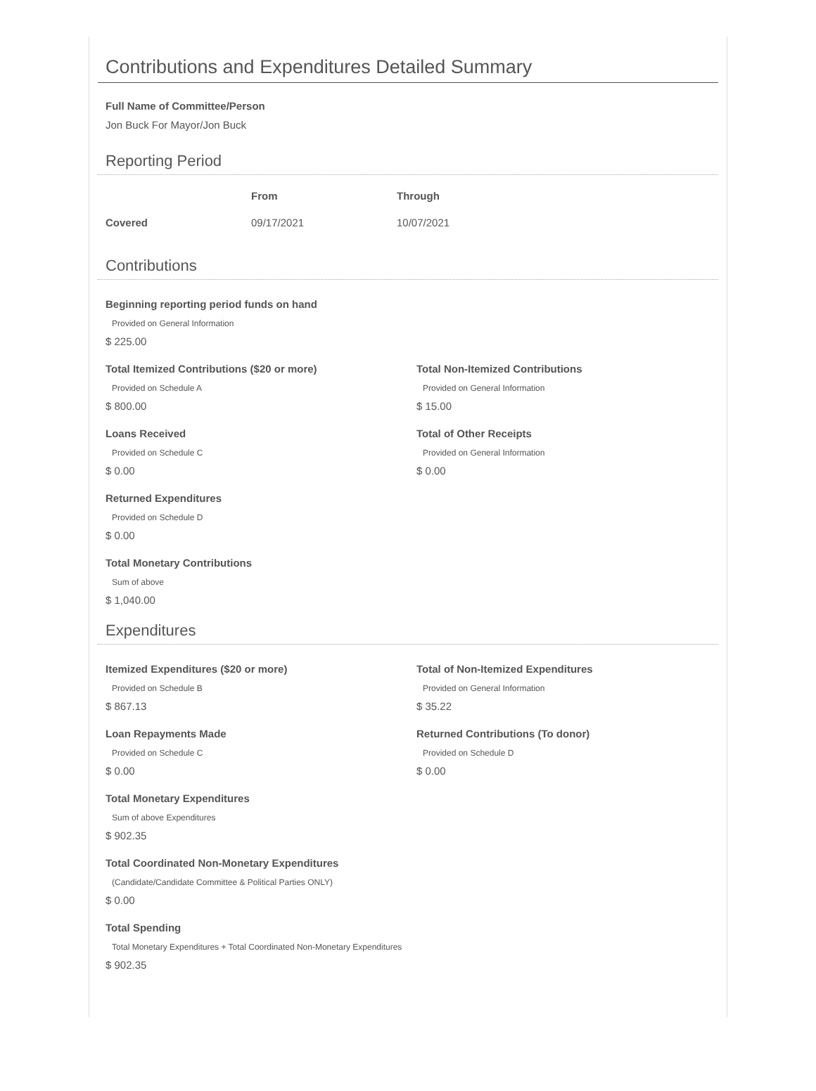Contributions and Expenditures Detailed Summary
Full Name of Committee/Person
Jon Buck For Mayor/Jon Buck
Reporting Period
| | From | Through |
| --- | --- | --- |
| Covered | 09/17/2021 | 10/07/2021 |
Contributions
Beginning reporting period funds on hand
Provided on General Information
$ 225.00
Total Itemized Contributions ($20 or more)
Provided on Schedule A
$ 800.00
Total Non-Itemized Contributions
Provided on General Information
$ 15.00
Loans Received
Provided on Schedule C
$ 0.00
Total of Other Receipts
Provided on General Information
$ 0.00
Returned Expenditures
Provided on Schedule D
$ 0.00
Total Monetary Contributions
Sum of above
$ 1,040.00
Expenditures
Itemized Expenditures ($20 or more)
Provided on Schedule B
$ 867.13
Total of Non-Itemized Expenditures
Provided on General Information
$ 35.22
Loan Repayments Made
Provided on Schedule C
$ 0.00
Returned Contributions (To donor)
Provided on Schedule D
$ 0.00
Total Monetary Expenditures
Sum of above Expenditures
$ 902.35
Total Coordinated Non-Monetary Expenditures
(Candidate/Candidate Committee & Political Parties ONLY)
$ 0.00
Total Spending
Total Monetary Expenditures + Total Coordinated Non-Monetary Expenditures
$ 902.35